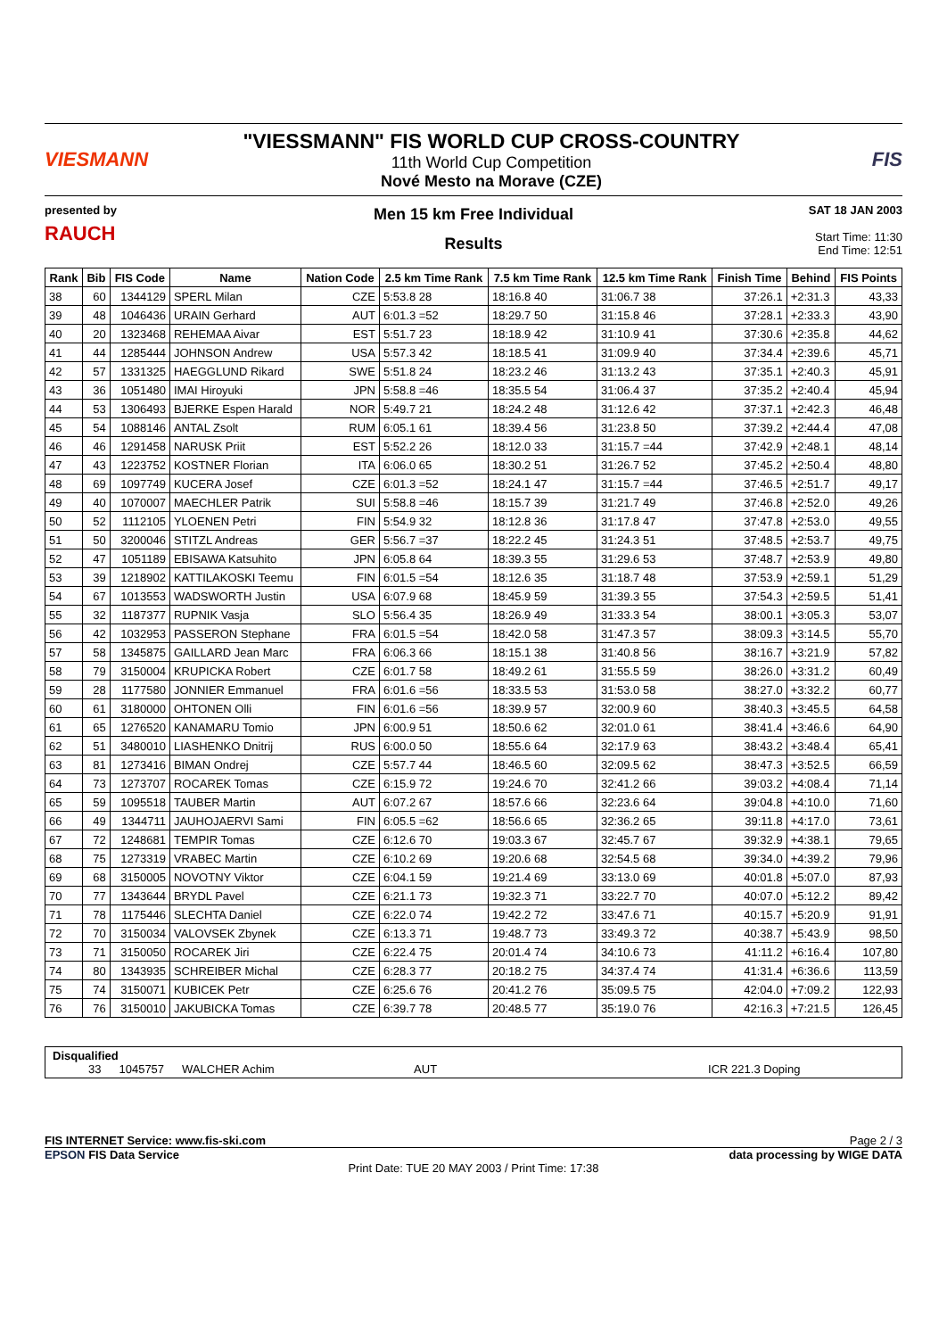VIESMANN
"VIESSMANN" FIS WORLD CUP CROSS-COUNTRY
11th World Cup Competition
Nové Mesto na Morave (CZE)
FIS
presented by
RAUCH
Men 15 km Free Individual
Results
SAT 18 JAN 2003
Start Time: 11:30
End Time: 12:51
| Rank | Bib | FIS Code | Name | Nation Code | 2.5 km Time Rank | 7.5 km Time Rank | 12.5 km Time Rank | Finish Time | Behind | FIS Points |
| --- | --- | --- | --- | --- | --- | --- | --- | --- | --- | --- |
| 38 | 60 | 1344129 | SPERL Milan | CZE | 5:53.8 28 | 18:16.8 40 | 31:06.7 38 | 37:26.1 | +2:31.3 | 43,33 |
| 39 | 48 | 1046436 | URAIN Gerhard | AUT | 6:01.3 =52 | 18:29.7 50 | 31:15.8 46 | 37:28.1 | +2:33.3 | 43,90 |
| 40 | 20 | 1323468 | REHEMAA Aivar | EST | 5:51.7 23 | 18:18.9 42 | 31:10.9 41 | 37:30.6 | +2:35.8 | 44,62 |
| 41 | 44 | 1285444 | JOHNSON Andrew | USA | 5:57.3 42 | 18:18.5 41 | 31:09.9 40 | 37:34.4 | +2:39.6 | 45,71 |
| 42 | 57 | 1331325 | HAEGGLUND Rikard | SWE | 5:51.8 24 | 18:23.2 46 | 31:13.2 43 | 37:35.1 | +2:40.3 | 45,91 |
| 43 | 36 | 1051480 | IMAI Hiroyuki | JPN | 5:58.8 =46 | 18:35.5 54 | 31:06.4 37 | 37:35.2 | +2:40.4 | 45,94 |
| 44 | 53 | 1306493 | BJERKE Espen Harald | NOR | 5:49.7 21 | 18:24.2 48 | 31:12.6 42 | 37:37.1 | +2:42.3 | 46,48 |
| 45 | 54 | 1088146 | ANTAL Zsolt | RUM | 6:05.1 61 | 18:39.4 56 | 31:23.8 50 | 37:39.2 | +2:44.4 | 47,08 |
| 46 | 46 | 1291458 | NARUSK Priit | EST | 5:52.2 26 | 18:12.0 33 | 31:15.7 =44 | 37:42.9 | +2:48.1 | 48,14 |
| 47 | 43 | 1223752 | KOSTNER Florian | ITA | 6:06.0 65 | 18:30.2 51 | 31:26.7 52 | 37:45.2 | +2:50.4 | 48,80 |
| 48 | 69 | 1097749 | KUCERA Josef | CZE | 6:01.3 =52 | 18:24.1 47 | 31:15.7 =44 | 37:46.5 | +2:51.7 | 49,17 |
| 49 | 40 | 1070007 | MAECHLER Patrik | SUI | 5:58.8 =46 | 18:15.7 39 | 31:21.7 49 | 37:46.8 | +2:52.0 | 49,26 |
| 50 | 52 | 1112105 | YLOENEN Petri | FIN | 5:54.9 32 | 18:12.8 36 | 31:17.8 47 | 37:47.8 | +2:53.0 | 49,55 |
| 51 | 50 | 3200046 | STITZL Andreas | GER | 5:56.7 =37 | 18:22.2 45 | 31:24.3 51 | 37:48.5 | +2:53.7 | 49,75 |
| 52 | 47 | 1051189 | EBISAWA Katsuhito | JPN | 6:05.8 64 | 18:39.3 55 | 31:29.6 53 | 37:48.7 | +2:53.9 | 49,80 |
| 53 | 39 | 1218902 | KATTILAKOSKI Teemu | FIN | 6:01.5 =54 | 18:12.6 35 | 31:18.7 48 | 37:53.9 | +2:59.1 | 51,29 |
| 54 | 67 | 1013553 | WADSWORTH Justin | USA | 6:07.9 68 | 18:45.9 59 | 31:39.3 55 | 37:54.3 | +2:59.5 | 51,41 |
| 55 | 32 | 1187377 | RUPNIK Vasja | SLO | 5:56.4 35 | 18:26.9 49 | 31:33.3 54 | 38:00.1 | +3:05.3 | 53,07 |
| 56 | 42 | 1032953 | PASSERON Stephane | FRA | 6:01.5 =54 | 18:42.0 58 | 31:47.3 57 | 38:09.3 | +3:14.5 | 55,70 |
| 57 | 58 | 1345875 | GAILLARD Jean Marc | FRA | 6:06.3 66 | 18:15.1 38 | 31:40.8 56 | 38:16.7 | +3:21.9 | 57,82 |
| 58 | 79 | 3150004 | KRUPICKA Robert | CZE | 6:01.7 58 | 18:49.2 61 | 31:55.5 59 | 38:26.0 | +3:31.2 | 60,49 |
| 59 | 28 | 1177580 | JONNIER Emmanuel | FRA | 6:01.6 =56 | 18:33.5 53 | 31:53.0 58 | 38:27.0 | +3:32.2 | 60,77 |
| 60 | 61 | 3180000 | OHTONEN Olli | FIN | 6:01.6 =56 | 18:39.9 57 | 32:00.9 60 | 38:40.3 | +3:45.5 | 64,58 |
| 61 | 65 | 1276520 | KANAMARU Tomio | JPN | 6:00.9 51 | 18:50.6 62 | 32:01.0 61 | 38:41.4 | +3:46.6 | 64,90 |
| 62 | 51 | 3480010 | LIASHENKO Dnitrij | RUS | 6:00.0 50 | 18:55.6 64 | 32:17.9 63 | 38:43.2 | +3:48.4 | 65,41 |
| 63 | 81 | 1273416 | BIMAN Ondrej | CZE | 5:57.7 44 | 18:46.5 60 | 32:09.5 62 | 38:47.3 | +3:52.5 | 66,59 |
| 64 | 73 | 1273707 | ROCAREK Tomas | CZE | 6:15.9 72 | 19:24.6 70 | 32:41.2 66 | 39:03.2 | +4:08.4 | 71,14 |
| 65 | 59 | 1095518 | TAUBER Martin | AUT | 6:07.2 67 | 18:57.6 66 | 32:23.6 64 | 39:04.8 | +4:10.0 | 71,60 |
| 66 | 49 | 1344711 | JAUHOJAERVI Sami | FIN | 6:05.5 =62 | 18:56.6 65 | 32:36.2 65 | 39:11.8 | +4:17.0 | 73,61 |
| 67 | 72 | 1248681 | TEMPIR Tomas | CZE | 6:12.6 70 | 19:03.3 67 | 32:45.7 67 | 39:32.9 | +4:38.1 | 79,65 |
| 68 | 75 | 1273319 | VRABEC Martin | CZE | 6:10.2 69 | 19:20.6 68 | 32:54.5 68 | 39:34.0 | +4:39.2 | 79,96 |
| 69 | 68 | 3150005 | NOVOTNY Viktor | CZE | 6:04.1 59 | 19:21.4 69 | 33:13.0 69 | 40:01.8 | +5:07.0 | 87,93 |
| 70 | 77 | 1343644 | BRYDL Pavel | CZE | 6:21.1 73 | 19:32.3 71 | 33:22.7 70 | 40:07.0 | +5:12.2 | 89,42 |
| 71 | 78 | 1175446 | SLECHTA Daniel | CZE | 6:22.0 74 | 19:42.2 72 | 33:47.6 71 | 40:15.7 | +5:20.9 | 91,91 |
| 72 | 70 | 3150034 | VALOVSEK Zbynek | CZE | 6:13.3 71 | 19:48.7 73 | 33:49.3 72 | 40:38.7 | +5:43.9 | 98,50 |
| 73 | 71 | 3150050 | ROCAREK Jiri | CZE | 6:22.4 75 | 20:01.4 74 | 34:10.6 73 | 41:11.2 | +6:16.4 | 107,80 |
| 74 | 80 | 1343935 | SCHREIBER Michal | CZE | 6:28.3 77 | 20:18.2 75 | 34:37.4 74 | 41:31.4 | +6:36.6 | 113,59 |
| 75 | 74 | 3150071 | KUBICEK Petr | CZE | 6:25.6 76 | 20:41.2 76 | 35:09.5 75 | 42:04.0 | +7:09.2 | 122,93 |
| 76 | 76 | 3150010 | JAKUBICKA Tomas | CZE | 6:39.7 78 | 20:48.5 77 | 35:19.0 76 | 42:16.3 | +7:21.5 | 126,45 |
Disqualified
33 1045757 WALCHER Achim AUT ICR 221.3 Doping
FIS INTERNET Service: www.fis-ski.com Page 2 / 3
EPSON FIS Data Service data processing by WIGE DATA
Print Date: TUE 20 MAY 2003 / Print Time: 17:38